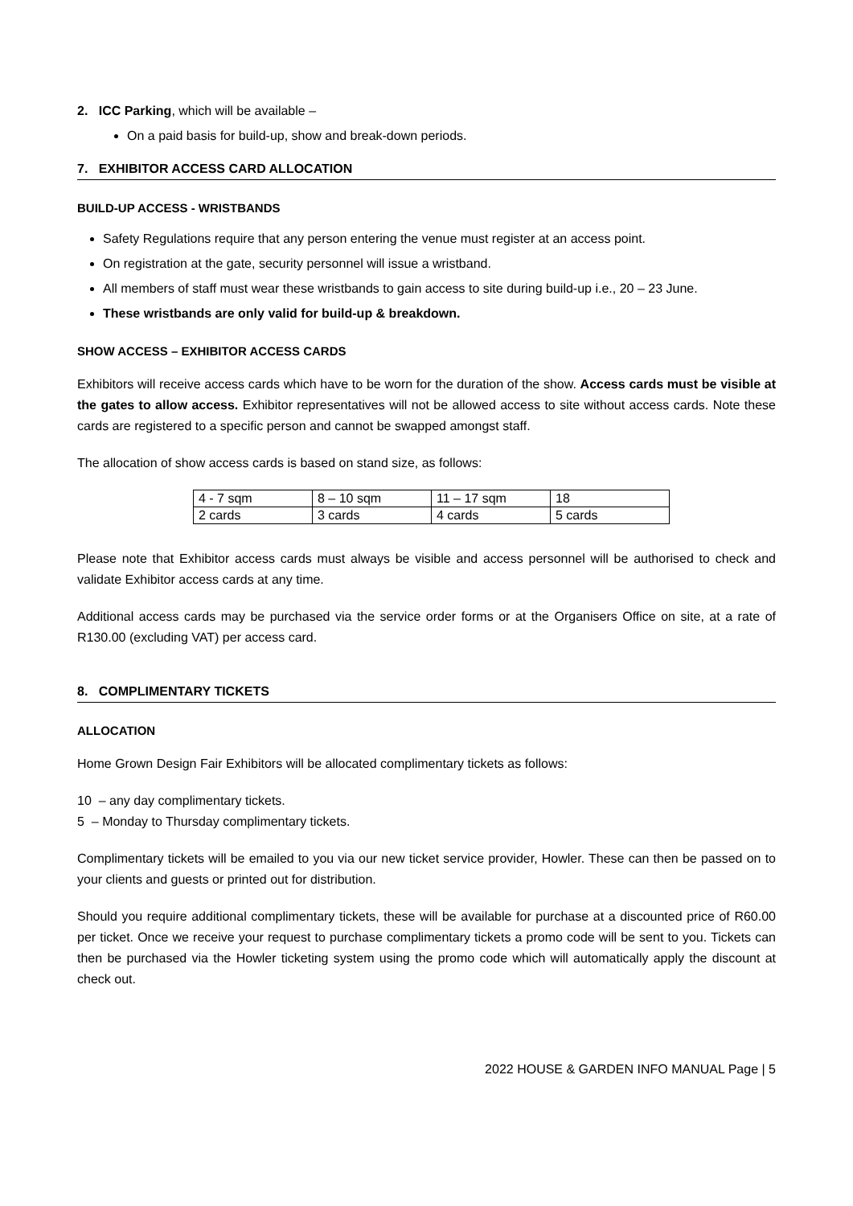2. ICC Parking, which will be available –
On a paid basis for build-up, show and break-down periods.
7. EXHIBITOR ACCESS CARD ALLOCATION
BUILD-UP ACCESS - WRISTBANDS
Safety Regulations require that any person entering the venue must register at an access point.
On registration at the gate, security personnel will issue a wristband.
All members of staff must wear these wristbands to gain access to site during build-up i.e., 20 – 23 June.
These wristbands are only valid for build-up & breakdown.
SHOW ACCESS – EXHIBITOR ACCESS CARDS
Exhibitors will receive access cards which have to be worn for the duration of the show. Access cards must be visible at the gates to allow access. Exhibitor representatives will not be allowed access to site without access cards. Note these cards are registered to a specific person and cannot be swapped amongst staff.
The allocation of show access cards is based on stand size, as follows:
| 4 - 7 sqm | 8 – 10 sqm | 11 – 17 sqm | 18 |
| 2 cards | 3 cards | 4 cards | 5 cards |
Please note that Exhibitor access cards must always be visible and access personnel will be authorised to check and validate Exhibitor access cards at any time.
Additional access cards may be purchased via the service order forms or at the Organisers Office on site, at a rate of R130.00 (excluding VAT) per access card.
8. COMPLIMENTARY TICKETS
ALLOCATION
Home Grown Design Fair Exhibitors will be allocated complimentary tickets as follows:
10 – any day complimentary tickets.
5 – Monday to Thursday complimentary tickets.
Complimentary tickets will be emailed to you via our new ticket service provider, Howler. These can then be passed on to your clients and guests or printed out for distribution.
Should you require additional complimentary tickets, these will be available for purchase at a discounted price of R60.00 per ticket. Once we receive your request to purchase complimentary tickets a promo code will be sent to you. Tickets can then be purchased via the Howler ticketing system using the promo code which will automatically apply the discount at check out.
2022 HOUSE & GARDEN INFO MANUAL Page | 5